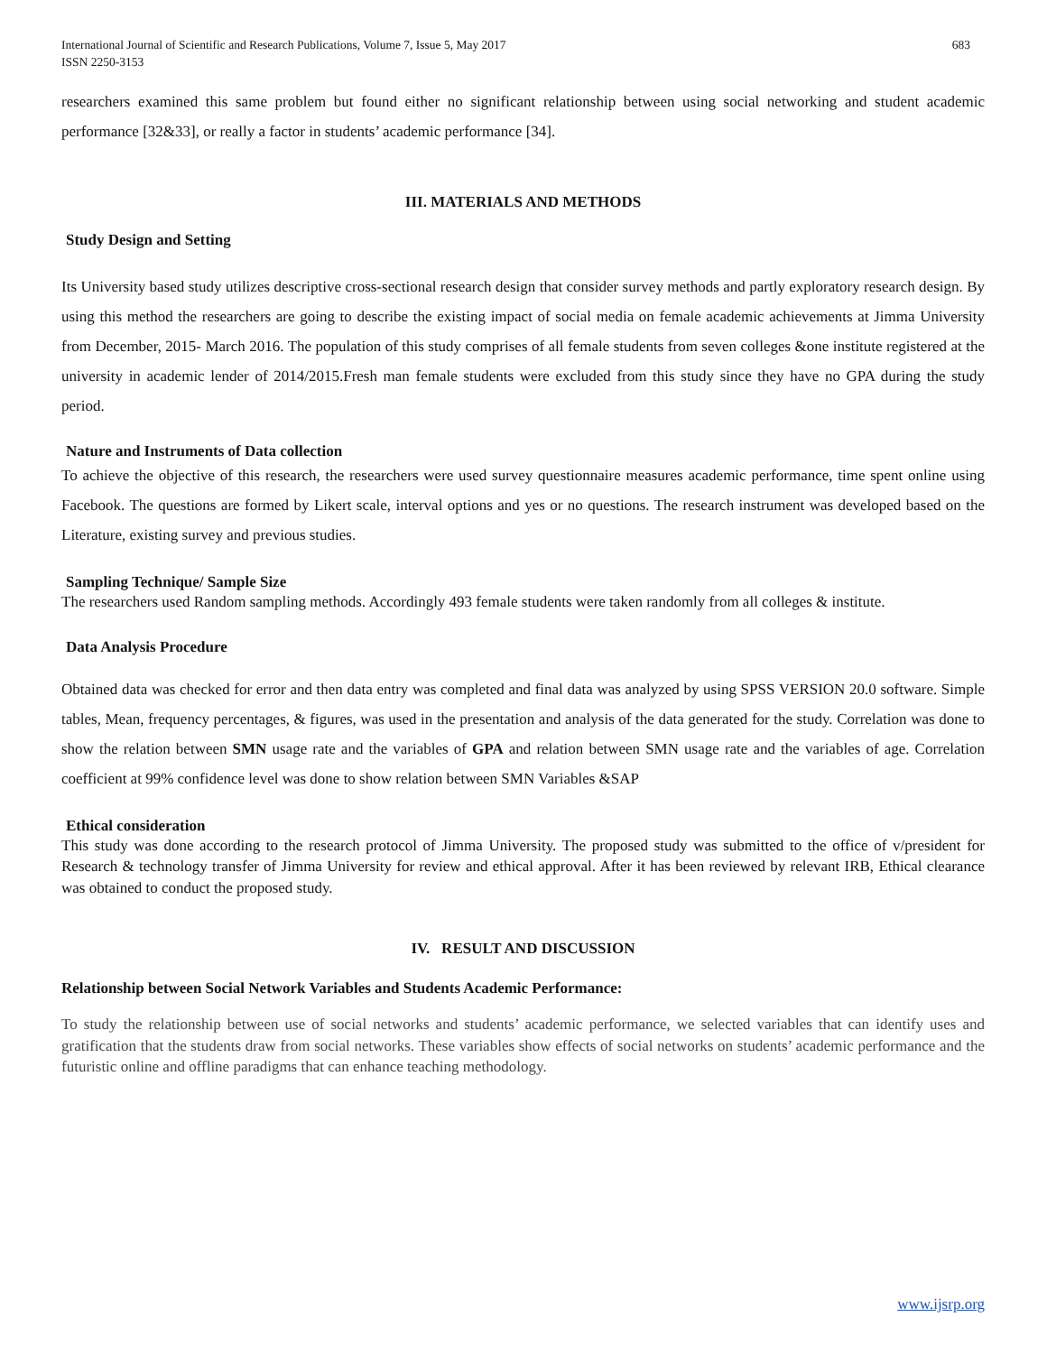International Journal of Scientific and Research Publications, Volume 7, Issue 5, May 2017
ISSN 2250-3153 683
researchers examined this same problem but found either no significant relationship between using social networking and student academic performance [32&33], or really a factor in students’ academic performance [34].
III. MATERIALS AND METHODS
Study Design and Setting
Its University based study utilizes descriptive cross-sectional research design that consider survey methods and partly exploratory research design. By using this method the researchers are going to describe the existing impact of social media on female academic achievements at Jimma University from December, 2015- March 2016. The population of this study comprises of all female students from seven colleges &one institute registered at the university in academic lender of 2014/2015.Fresh man female students were excluded from this study since they have no GPA during the study period.
Nature and Instruments of Data collection
To achieve the objective of this research, the researchers were used survey questionnaire measures academic performance, time spent online using Facebook. The questions are formed by Likert scale, interval options and yes or no questions. The research instrument was developed based on the Literature, existing survey and previous studies.
Sampling Technique/ Sample Size
The researchers used Random sampling methods. Accordingly 493 female students were taken randomly from all colleges & institute.
Data Analysis Procedure
Obtained data was checked for error and then data entry was completed and final data was analyzed by using SPSS VERSION 20.0 software. Simple tables, Mean, frequency percentages, & figures, was used in the presentation and analysis of the data generated for the study. Correlation was done to show the relation between SMN usage rate and the variables of GPA and relation between SMN usage rate and the variables of age. Correlation coefficient at 99% confidence level was done to show relation between SMN Variables &SAP
Ethical consideration
This study was done according to the research protocol of Jimma University. The proposed study was submitted to the office of v/president for Research & technology transfer of Jimma University for review and ethical approval. After it has been reviewed by relevant IRB, Ethical clearance was obtained to conduct the proposed study.
IV. RESULT AND DISCUSSION
Relationship between Social Network Variables and Students Academic Performance:
To study the relationship between use of social networks and students’ academic performance, we selected variables that can identify uses and gratification that the students draw from social networks. These variables show effects of social networks on students’ academic performance and the futuristic online and offline paradigms that can enhance teaching methodology.
www.ijsrp.org